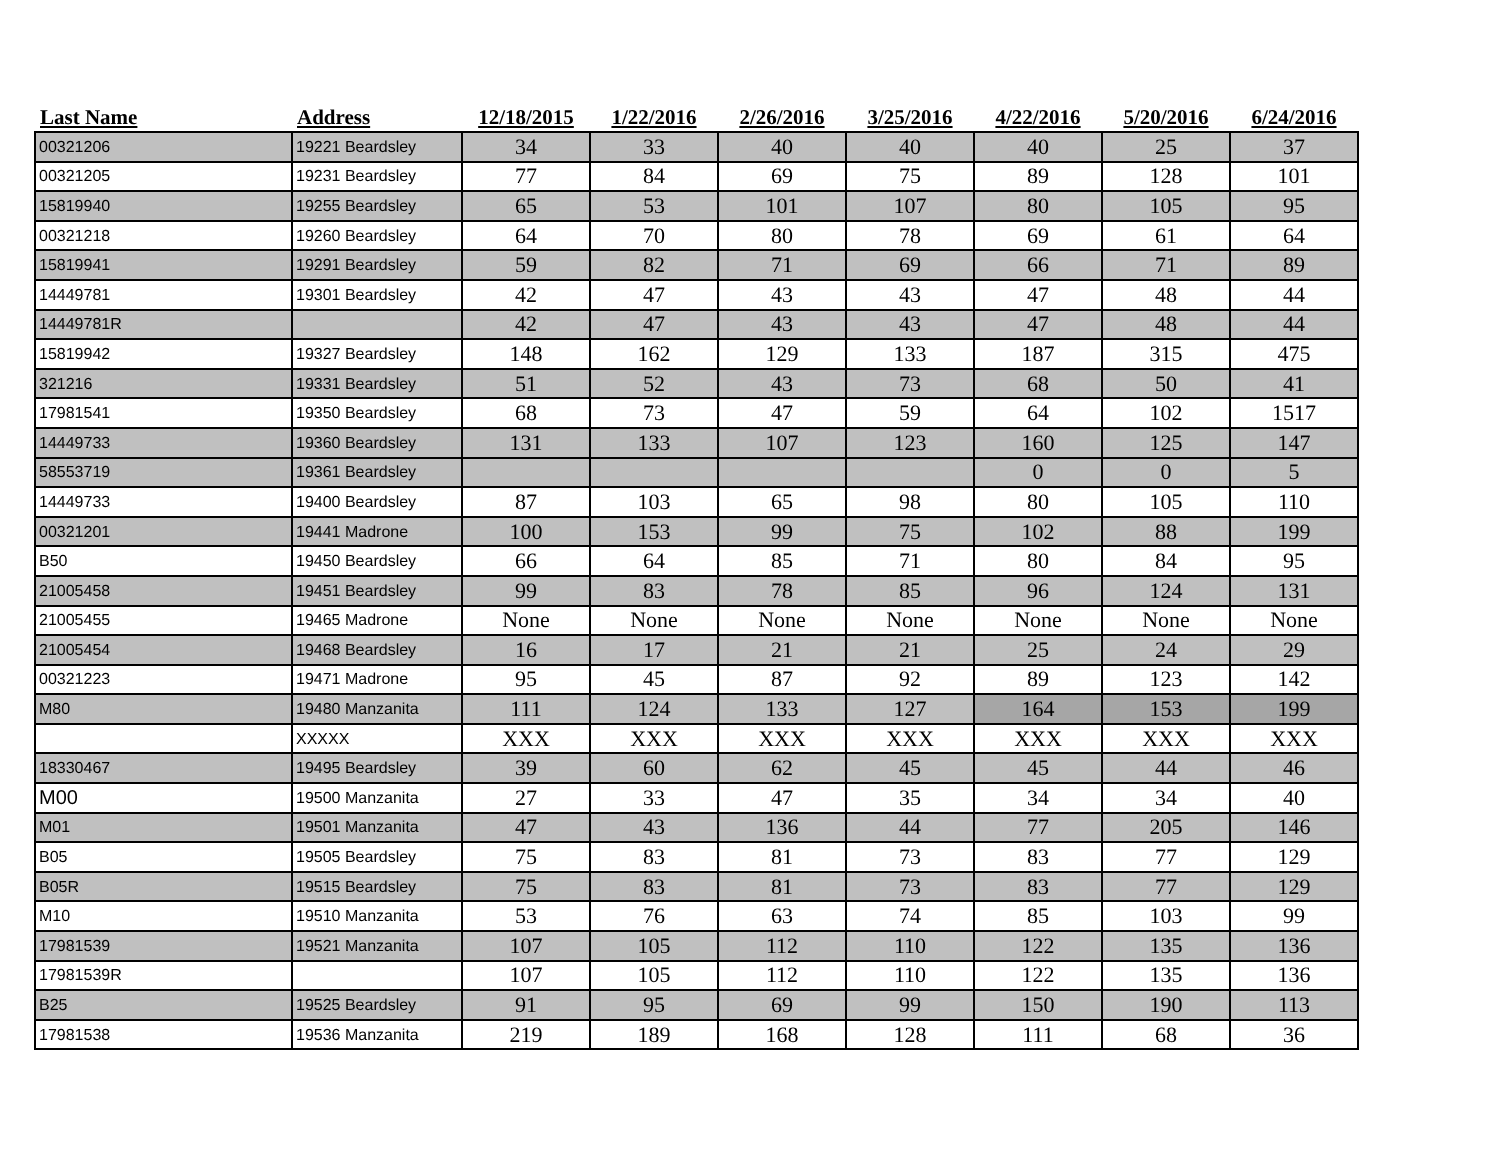| Last Name | Address | 12/18/2015 | 1/22/2016 | 2/26/2016 | 3/25/2016 | 4/22/2016 | 5/20/2016 | 6/24/2016 |
| --- | --- | --- | --- | --- | --- | --- | --- | --- |
| 00321206 | 19221 Beardsley | 34 | 33 | 40 | 40 | 40 | 25 | 37 |
| 00321205 | 19231 Beardsley | 77 | 84 | 69 | 75 | 89 | 128 | 101 |
| 15819940 | 19255 Beardsley | 65 | 53 | 101 | 107 | 80 | 105 | 95 |
| 00321218 | 19260 Beardsley | 64 | 70 | 80 | 78 | 69 | 61 | 64 |
| 15819941 | 19291 Beardsley | 59 | 82 | 71 | 69 | 66 | 71 | 89 |
| 14449781 | 19301 Beardsley | 42 | 47 | 43 | 43 | 47 | 48 | 44 |
| 14449781R | | 42 | 47 | 43 | 43 | 47 | 48 | 44 |
| 15819942 | 19327 Beardsley | 148 | 162 | 129 | 133 | 187 | 315 | 475 |
| 321216 | 19331 Beardsley | 51 | 52 | 43 | 73 | 68 | 50 | 41 |
| 17981541 | 19350 Beardsley | 68 | 73 | 47 | 59 | 64 | 102 | 1517 |
| 14449733 | 19360 Beardsley | 131 | 133 | 107 | 123 | 160 | 125 | 147 |
| 58553719 | 19361 Beardsley | | | | | 0 | 0 | 5 |
| 14449733 | 19400 Beardsley | 87 | 103 | 65 | 98 | 80 | 105 | 110 |
| 00321201 | 19441 Madrone | 100 | 153 | 99 | 75 | 102 | 88 | 199 |
| B50 | 19450 Beardsley | 66 | 64 | 85 | 71 | 80 | 84 | 95 |
| 21005458 | 19451 Beardsley | 99 | 83 | 78 | 85 | 96 | 124 | 131 |
| 21005455 | 19465 Madrone | None | None | None | None | None | None | None |
| 21005454 | 19468 Beardsley | 16 | 17 | 21 | 21 | 25 | 24 | 29 |
| 00321223 | 19471 Madrone | 95 | 45 | 87 | 92 | 89 | 123 | 142 |
| M80 | 19480 Manzanita | 111 | 124 | 133 | 127 | 164 | 153 | 199 |
| | XXXXX | XXX | XXX | XXX | XXX | XXX | XXX | XXX |
| 18330467 | 19495 Beardsley | 39 | 60 | 62 | 45 | 45 | 44 | 46 |
| M00 | 19500 Manzanita | 27 | 33 | 47 | 35 | 34 | 34 | 40 |
| M01 | 19501 Manzanita | 47 | 43 | 136 | 44 | 77 | 205 | 146 |
| B05 | 19505 Beardsley | 75 | 83 | 81 | 73 | 83 | 77 | 129 |
| B05R | 19515 Beardsley | 75 | 83 | 81 | 73 | 83 | 77 | 129 |
| M10 | 19510 Manzanita | 53 | 76 | 63 | 74 | 85 | 103 | 99 |
| 17981539 | 19521 Manzanita | 107 | 105 | 112 | 110 | 122 | 135 | 136 |
| 17981539R | | 107 | 105 | 112 | 110 | 122 | 135 | 136 |
| B25 | 19525 Beardsley | 91 | 95 | 69 | 99 | 150 | 190 | 113 |
| 17981538 | 19536 Manzanita | 219 | 189 | 168 | 128 | 111 | 68 | 36 |